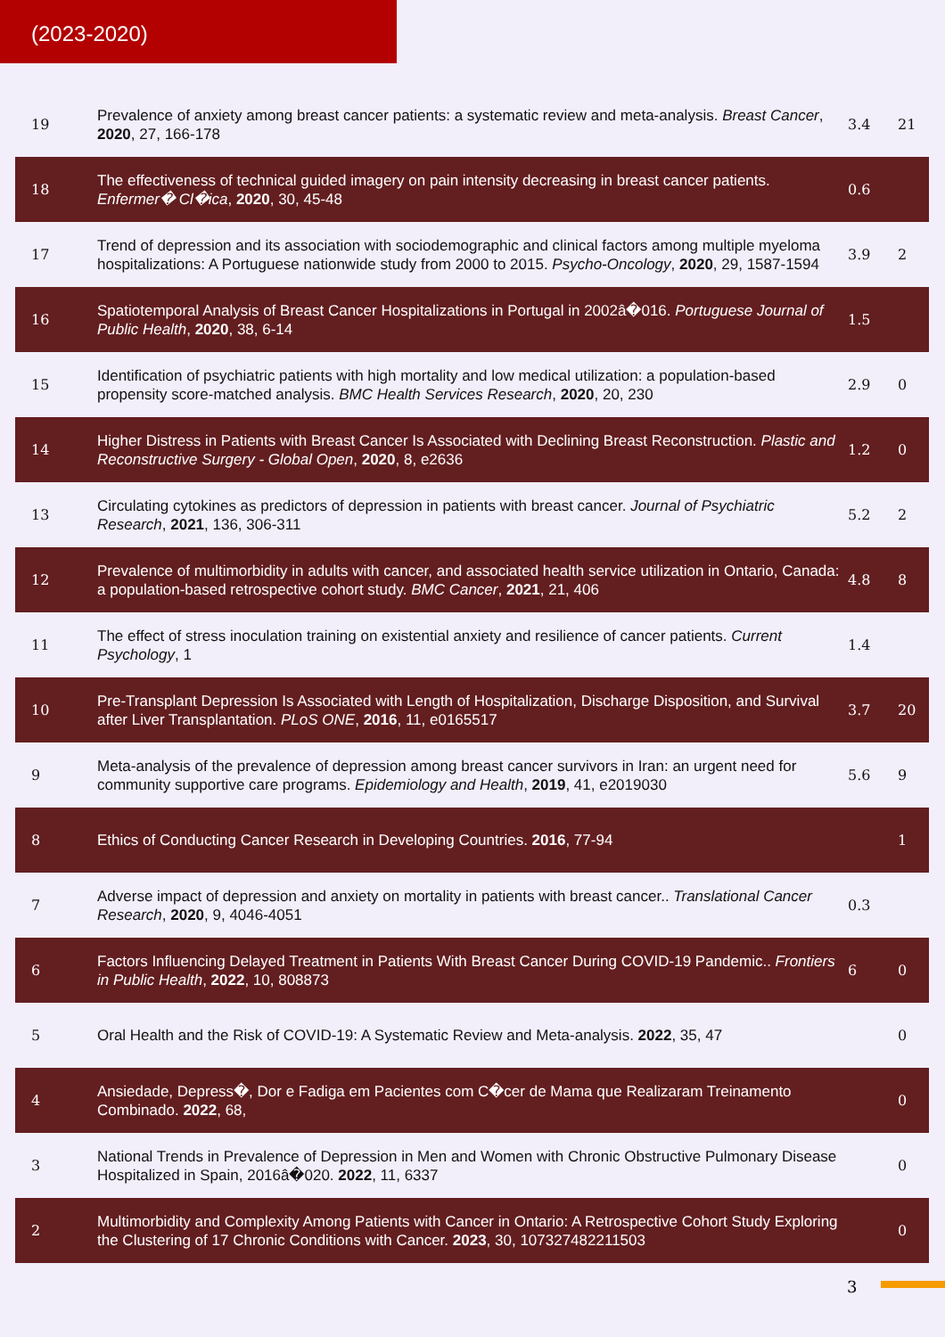(2023-2020)
| 19 | Prevalence of anxiety among breast cancer patients: a systematic review and meta-analysis. Breast Cancer , 2020 , 27, 166-178 | 3.4 | 21 |
| 18 | The effectiveness of technical guided imagery on pain intensity decreasing in breast cancer patients. Enfermer� Cl�ica , 2020 , 30, 45-48 | 0.6 | |
| 17 | Trend of depression and its association with sociodemographic and clinical factors among multiple myeloma hospitalizations: A Portuguese nationwide study from 2000 to 2015. Psycho-Oncology , 2020 , 29, 1587-1594 | 3.9 | 2 |
| 16 | Spatiotemporal Analysis of Breast Cancer Hospitalizations in Portugal in 2002â�016. Portuguese Journal of Public Health , 2020 , 38, 6-14 | 1.5 | |
| 15 | Identification of psychiatric patients with high mortality and low medical utilization: a population-based propensity score-matched analysis. BMC Health Services Research , 2020 , 20, 230 | 2.9 | 0 |
| 14 | Higher Distress in Patients with Breast Cancer Is Associated with Declining Breast Reconstruction. Plastic and Reconstructive Surgery - Global Open , 2020 , 8, e2636 | 1.2 | 0 |
| 13 | Circulating cytokines as predictors of depression in patients with breast cancer. Journal of Psychiatric Research , 2021 , 136, 306-311 | 5.2 | 2 |
| 12 | Prevalence of multimorbidity in adults with cancer, and associated health service utilization in Ontario, Canada: a population-based retrospective cohort study. BMC Cancer , 2021 , 21, 406 | 4.8 | 8 |
| 11 | The effect of stress inoculation training on existential anxiety and resilience of cancer patients. Current Psychology , 1 | 1.4 | |
| 10 | Pre-Transplant Depression Is Associated with Length of Hospitalization, Discharge Disposition, and Survival after Liver Transplantation. PLoS ONE , 2016 , 11, e0165517 | 3.7 | 20 |
| 9 | Meta-analysis of the prevalence of depression among breast cancer survivors in Iran: an urgent need for community supportive care programs. Epidemiology and Health , 2019 , 41, e2019030 | 5.6 | 9 |
| 8 | Ethics of Conducting Cancer Research in Developing Countries. 2016 , 77-94 | | 1 |
| 7 | Adverse impact of depression and anxiety on mortality in patients with breast cancer.. Translational Cancer Research , 2020 , 9, 4046-4051 | 0.3 | |
| 6 | Factors Influencing Delayed Treatment in Patients With Breast Cancer During COVID-19 Pandemic.. Frontiers in Public Health , 2022 , 10, 808873 | 6 | 0 |
| 5 | Oral Health and the Risk of COVID-19: A Systematic Review and Meta-analysis. 2022 , 35, 47 | | 0 |
| 4 | Ansiedade, Depress�, Dor e Fadiga em Pacientes com C�cer de Mama que Realizaram Treinamento Combinado. 2022 , 68, | | 0 |
| 3 | National Trends in Prevalence of Depression in Men and Women with Chronic Obstructive Pulmonary Disease Hospitalized in Spain, 2016â�020. 2022 , 11, 6337 | | 0 |
| 2 | Multimorbidity and Complexity Among Patients with Cancer in Ontario: A Retrospective Cohort Study Exploring the Clustering of 17 Chronic Conditions with Cancer. 2023 , 30, 107327482211503 | | 0 |
3